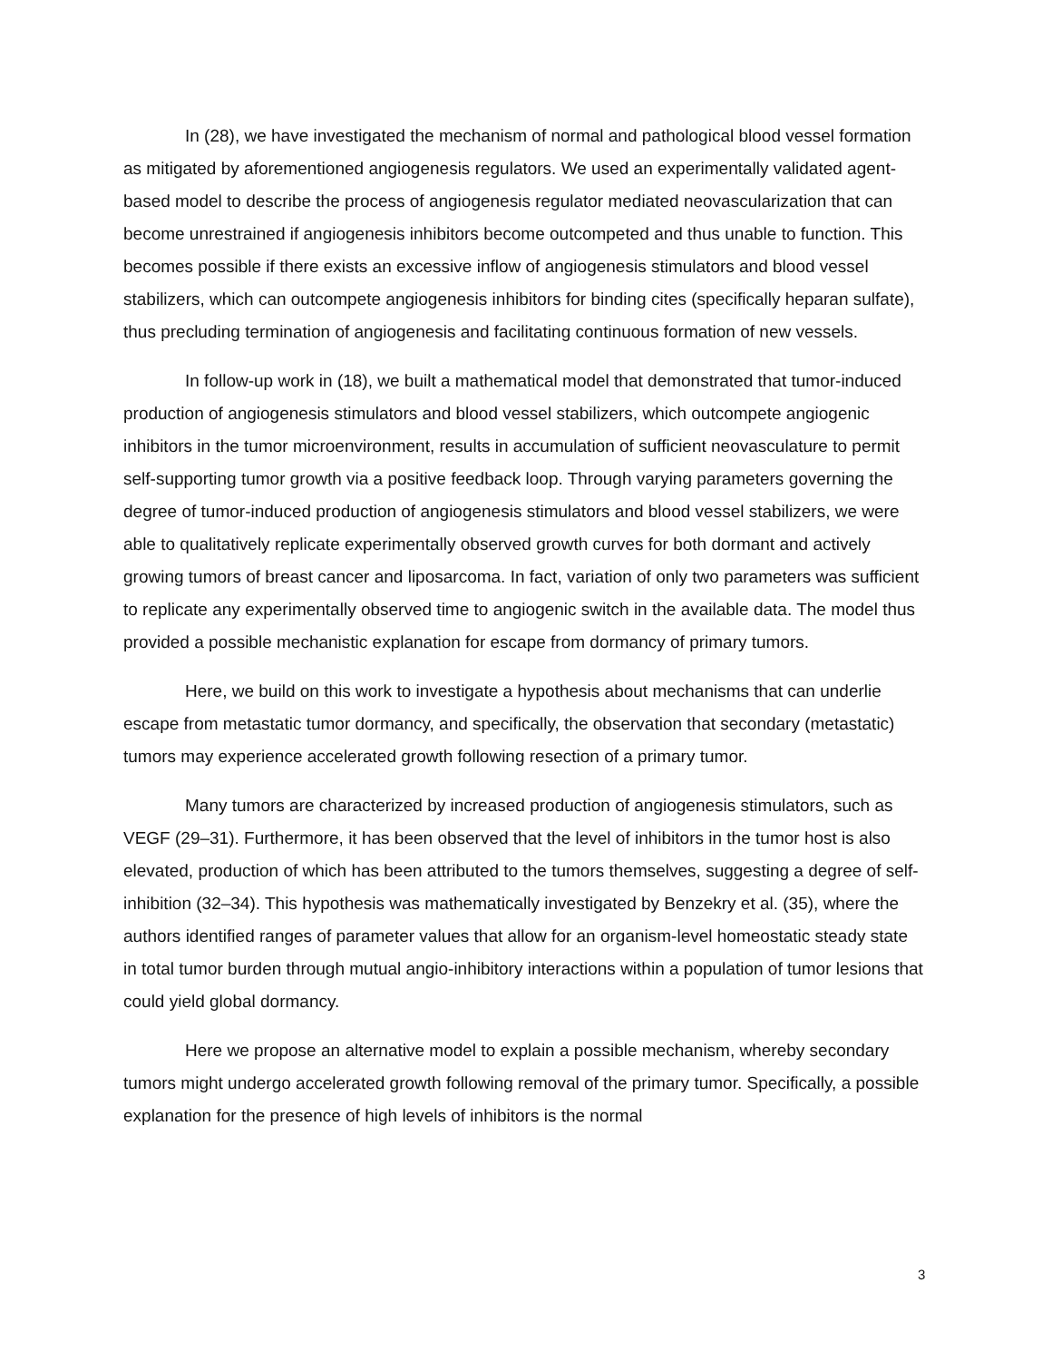In (28), we have investigated the mechanism of normal and pathological blood vessel formation as mitigated by aforementioned angiogenesis regulators. We used an experimentally validated agent-based model to describe the process of angiogenesis regulator mediated neovascularization that can become unrestrained if angiogenesis inhibitors become outcompeted and thus unable to function. This becomes possible if there exists an excessive inflow of angiogenesis stimulators and blood vessel stabilizers, which can outcompete angiogenesis inhibitors for binding cites (specifically heparan sulfate), thus precluding termination of angiogenesis and facilitating continuous formation of new vessels.
In follow-up work in (18), we built a mathematical model that demonstrated that tumor-induced production of angiogenesis stimulators and blood vessel stabilizers, which outcompete angiogenic inhibitors in the tumor microenvironment, results in accumulation of sufficient neovasculature to permit self-supporting tumor growth via a positive feedback loop. Through varying parameters governing the degree of tumor-induced production of angiogenesis stimulators and blood vessel stabilizers, we were able to qualitatively replicate experimentally observed growth curves for both dormant and actively growing tumors of breast cancer and liposarcoma. In fact, variation of only two parameters was sufficient to replicate any experimentally observed time to angiogenic switch in the available data. The model thus provided a possible mechanistic explanation for escape from dormancy of primary tumors.
Here, we build on this work to investigate a hypothesis about mechanisms that can underlie escape from metastatic tumor dormancy, and specifically, the observation that secondary (metastatic) tumors may experience accelerated growth following resection of a primary tumor.
Many tumors are characterized by increased production of angiogenesis stimulators, such as VEGF (29–31). Furthermore, it has been observed that the level of inhibitors in the tumor host is also elevated, production of which has been attributed to the tumors themselves, suggesting a degree of self-inhibition (32–34). This hypothesis was mathematically investigated by Benzekry et al. (35), where the authors identified ranges of parameter values that allow for an organism-level homeostatic steady state in total tumor burden through mutual angio-inhibitory interactions within a population of tumor lesions that could yield global dormancy.
Here we propose an alternative model to explain a possible mechanism, whereby secondary tumors might undergo accelerated growth following removal of the primary tumor. Specifically, a possible explanation for the presence of high levels of inhibitors is the normal
3